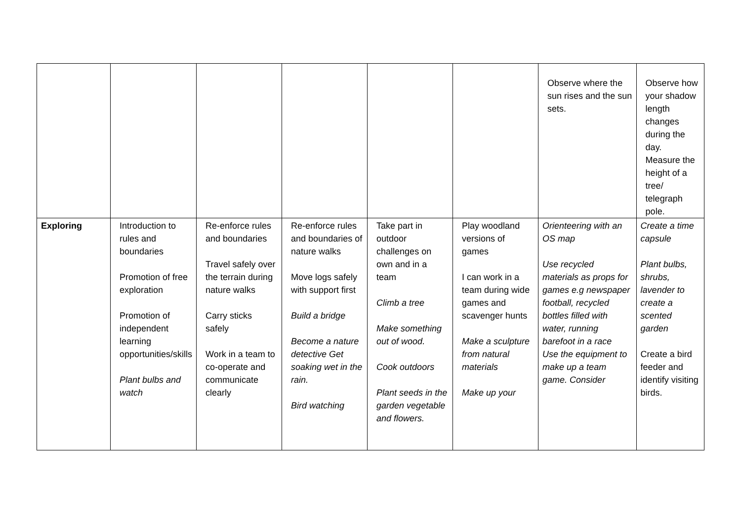| | | | | | | Observe where the sun rises and the sun sets. | Observe how your shadow length changes during the day. Measure the height of a tree/ telegraph pole. |
| Exploring | Introduction to rules and boundaries Promotion of free exploration Promotion of independent learning opportunities/skills Plant bulbs and watch | Re-enforce rules and boundaries Travel safely over the terrain during nature walks Carry sticks safely Work in a team to co-operate and communicate clearly | Re-enforce rules and boundaries of nature walks Move logs safely with support first Build a bridge Become a nature detective Get soaking wet in the rain. Bird watching | Take part in outdoor challenges on own and in a team Climb a tree Make something out of wood. Cook outdoors Plant seeds in the garden vegetable and flowers. | Play woodland versions of games I can work in a team during wide games and scavenger hunts Make a sculpture from natural materials Make up your | Orienteering with an OS map Use recycled materials as props for games e.g newspaper football, recycled bottles filled with water, running barefoot in a race Use the equipment to make up a team game. Consider | Create a time capsule Plant bulbs, shrubs, lavender to create a scented garden Create a bird feeder and identify visiting birds. |